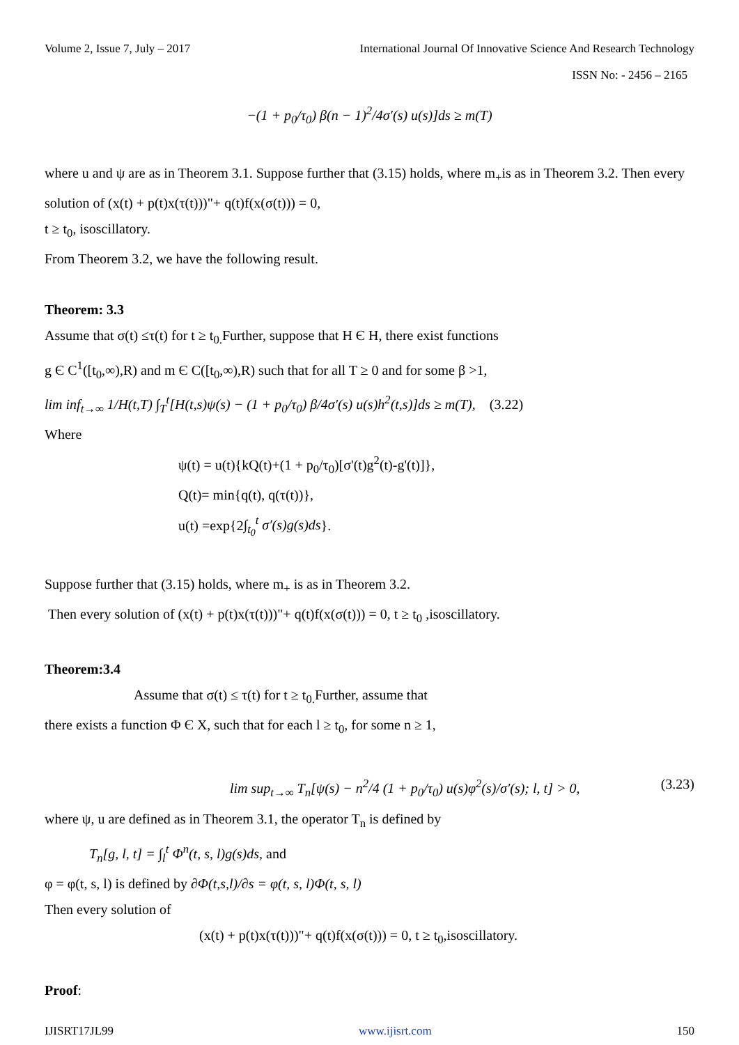Volume 2, Issue 7, July – 2017 International Journal Of Innovative Science And Research Technology
ISSN No: - 2456 – 2165
−(1 + p<sub>0</sub>/τ<sub>0</sub>) β(n − 1)<sup>2</sup>/4σ′(s) u(s)]ds ≥ m(T)
where u and ψ are as in Theorem 3.1. Suppose further that (3.15) holds, where m<sub>+</sub>is as in Theorem 3.2. Then every solution of (x(t) + p(t)x(τ(t)))"+ q(t)f(x(σ(t))) = 0,
t ≥ t<sub>0</sub>, isoscillatory.
From Theorem 3.2, we have the following result.
Theorem: 3.3
Assume that σ(t) ≤τ(t) for t ≥ t<sub>0.</sub>Further, suppose that H Є H, there exist functions
g Є C<sup>1</sup>([t<sub>0</sub>,∞),R) and m Є C([t<sub>0</sub>,∞),R) such that for all T ≥ 0 and for some β >1,
lim inf<sub>t→∞</sub> 1/H(t,T) ∫<sub>T</sub><sup>t</sup>[H(t,s)ψ(s) − (1 + p<sub>0</sub>/τ<sub>0</sub>) β/4σ′(s) u(s)h<sup>2</sup>(t,s)]ds ≥ m(T), (3.22)
Where
ψ(t) = u(t){kQ(t)+(1 + p<sub>0</sub>/τ<sub>0</sub>)[σ'(t)g<sup>2</sup>(t)-g'(t)]},
Q(t)= min{q(t), q(τ(t))},
u(t) =exp{2∫<sub>t<sub>0</sub></sub><sup>t</sup> σ′(s)g(s)ds}.
Suppose further that (3.15) holds, where m<sub>+</sub> is as in Theorem 3.2.
Then every solution of (x(t) + p(t)x(τ(t)))"+ q(t)f(x(σ(t))) = 0, t ≥ t<sub>0</sub> ,isoscillatory.
Theorem:3.4
Assume that σ(t) ≤ τ(t) for t ≥ t<sub>0.</sub>Further, assume that
there exists a function Φ Є X, such that for each l ≥ t<sub>0</sub>, for some n ≥ 1,
lim sup<sub>t→∞</sub> T<sub>n</sub>[ψ(s) − n<sup>2</sup>/4 (1 + p<sub>0</sub>/τ<sub>0</sub>) u(s)φ<sup>2</sup>(s)/σ′(s); l, t] > 0, (3.23)
where ψ, u are defined as in Theorem 3.1, the operator T<sub>n</sub> is defined by
T<sub>n</sub>[g, l, t] = ∫<sub>l</sub><sup>t</sup> Φ<sup>n</sup>(t, s, l)g(s)ds, and
φ = φ(t, s, l) is defined by ∂Φ(t,s,l)/∂s = φ(t, s, l)Φ(t, s, l)
Then every solution of
(x(t) + p(t)x(τ(t)))"+ q(t)f(x(σ(t))) = 0, t ≥ t<sub>0</sub>,isoscillatory.
Proof:
IJISRT17JL99 www.ijisrt.com 150